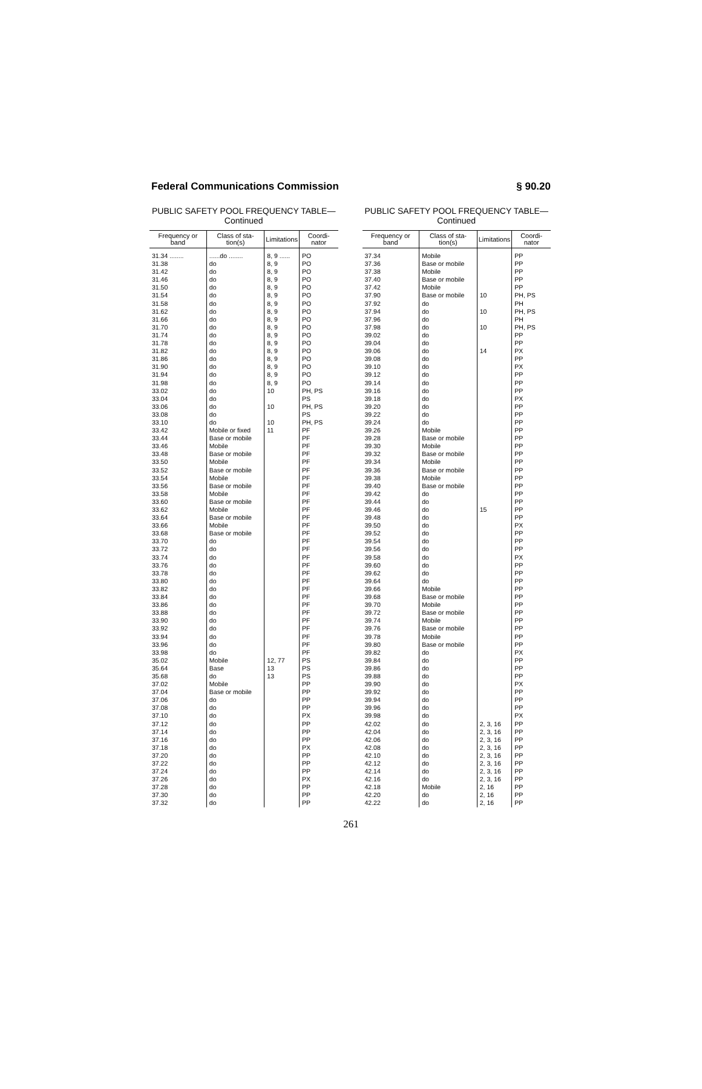Federal Communications Commission § 90.20
PUBLIC SAFETY POOL FREQUENCY TABLE—
Continued
| Frequency or band | Class of sta-tion(s) | Limitations | Coordi-nator |
| --- | --- | --- | --- |
| 31.34 ........ | ......do ........ | 8, 9 ...... | PO |
| 31.38 | do | 8, 9 | PO |
| 31.42 | do | 8, 9 | PO |
| 31.46 | do | 8, 9 | PO |
| 31.50 | do | 8, 9 | PO |
| 31.54 | do | 8, 9 | PO |
| 31.58 | do | 8, 9 | PO |
| 31.62 | do | 8, 9 | PO |
| 31.66 | do | 8, 9 | PO |
| 31.70 | do | 8, 9 | PO |
| 31.74 | do | 8, 9 | PO |
| 31.78 | do | 8, 9 | PO |
| 31.82 | do | 8, 9 | PO |
| 31.86 | do | 8, 9 | PO |
| 31.90 | do | 8, 9 | PO |
| 31.94 | do | 8, 9 | PO |
| 31.98 | do | 8, 9 | PO |
| 33.02 | do | 10 | PH, PS |
| 33.04 | do | | PS |
| 33.06 | do | 10 | PH, PS |
| 33.08 | do | | PS |
| 33.10 | do | 10 | PH, PS |
| 33.42 | Mobile or fixed | 11 | PF |
| 33.44 | Base or mobile | | PF |
| 33.46 | Mobile | | PF |
| 33.48 | Base or mobile | | PF |
| 33.50 | Mobile | | PF |
| 33.52 | Base or mobile | | PF |
| 33.54 | Mobile | | PF |
| 33.56 | Base or mobile | | PF |
| 33.58 | Mobile | | PF |
| 33.60 | Base or mobile | | PF |
| 33.62 | Mobile | | PF |
| 33.64 | Base or mobile | | PF |
| 33.66 | Mobile | | PF |
| 33.68 | Base or mobile | | PF |
| 33.70 | do | | PF |
| 33.72 | do | | PF |
| 33.74 | do | | PF |
| 33.76 | do | | PF |
| 33.78 | do | | PF |
| 33.80 | do | | PF |
| 33.82 | do | | PF |
| 33.84 | do | | PF |
| 33.86 | do | | PF |
| 33.88 | do | | PF |
| 33.90 | do | | PF |
| 33.92 | do | | PF |
| 33.94 | do | | PF |
| 33.96 | do | | PF |
| 33.98 | do | | PF |
| 35.02 | Mobile | 12, 77 | PS |
| 35.64 | Base | 13 | PS |
| 35.68 | do | 13 | PS |
| 37.02 | Mobile | | PP |
| 37.04 | Base or mobile | | PP |
| 37.06 | do | | PP |
| 37.08 | do | | PP |
| 37.10 | do | | PX |
| 37.12 | do | | PP |
| 37.14 | do | | PP |
| 37.16 | do | | PP |
| 37.18 | do | | PX |
| 37.20 | do | | PP |
| 37.22 | do | | PP |
| 37.24 | do | | PP |
| 37.26 | do | | PX |
| 37.28 | do | | PP |
| 37.30 | do | | PP |
| 37.32 | do | | PP |
PUBLIC SAFETY POOL FREQUENCY TABLE—
Continued
| Frequency or band | Class of sta-tion(s) | Limitations | Coordi-nator |
| --- | --- | --- | --- |
| 37.34 | Mobile | | PP |
| 37.36 | Base or mobile | | PP |
| 37.38 | Mobile | | PP |
| 37.40 | Base or mobile | | PP |
| 37.42 | Mobile | | PP |
| 37.90 | Base or mobile | 10 | PH, PS |
| 37.92 | do | | PH |
| 37.94 | do | 10 | PH, PS |
| 37.96 | do | | PH |
| 37.98 | do | 10 | PH, PS |
| 39.02 | do | | PP |
| 39.04 | do | | PP |
| 39.06 | do | 14 | PX |
| 39.08 | do | | PP |
| 39.10 | do | | PX |
| 39.12 | do | | PP |
| 39.14 | do | | PP |
| 39.16 | do | | PP |
| 39.18 | do | | PX |
| 39.20 | do | | PP |
| 39.22 | do | | PP |
| 39.24 | do | | PP |
| 39.26 | Mobile | | PP |
| 39.28 | Base or mobile | | PP |
| 39.30 | Mobile | | PP |
| 39.32 | Base or mobile | | PP |
| 39.34 | Mobile | | PP |
| 39.36 | Base or mobile | | PP |
| 39.38 | Mobile | | PP |
| 39.40 | Base or mobile | | PP |
| 39.42 | do | | PP |
| 39.44 | do | | PP |
| 39.46 | do | 15 | PP |
| 39.48 | do | | PP |
| 39.50 | do | | PX |
| 39.52 | do | | PP |
| 39.54 | do | | PP |
| 39.56 | do | | PP |
| 39.58 | do | | PX |
| 39.60 | do | | PP |
| 39.62 | do | | PP |
| 39.64 | do | | PP |
| 39.66 | Mobile | | PP |
| 39.68 | Base or mobile | | PP |
| 39.70 | Mobile | | PP |
| 39.72 | Base or mobile | | PP |
| 39.74 | Mobile | | PP |
| 39.76 | Base or mobile | | PP |
| 39.78 | Mobile | | PP |
| 39.80 | Base or mobile | | PP |
| 39.82 | do | | PX |
| 39.84 | do | | PP |
| 39.86 | do | | PP |
| 39.88 | do | | PP |
| 39.90 | do | | PX |
| 39.92 | do | | PP |
| 39.94 | do | | PP |
| 39.96 | do | | PP |
| 39.98 | do | | PX |
| 42.02 | do | 2, 3, 16 | PP |
| 42.04 | do | 2, 3, 16 | PP |
| 42.06 | do | 2, 3, 16 | PP |
| 42.08 | do | 2, 3, 16 | PP |
| 42.10 | do | 2, 3, 16 | PP |
| 42.12 | do | 2, 3, 16 | PP |
| 42.14 | do | 2, 3, 16 | PP |
| 42.16 | do | 2, 3, 16 | PP |
| 42.18 | Mobile | 2, 16 | PP |
| 42.20 | do | 2, 16 | PP |
| 42.22 | do | 2, 16 | PP |
261